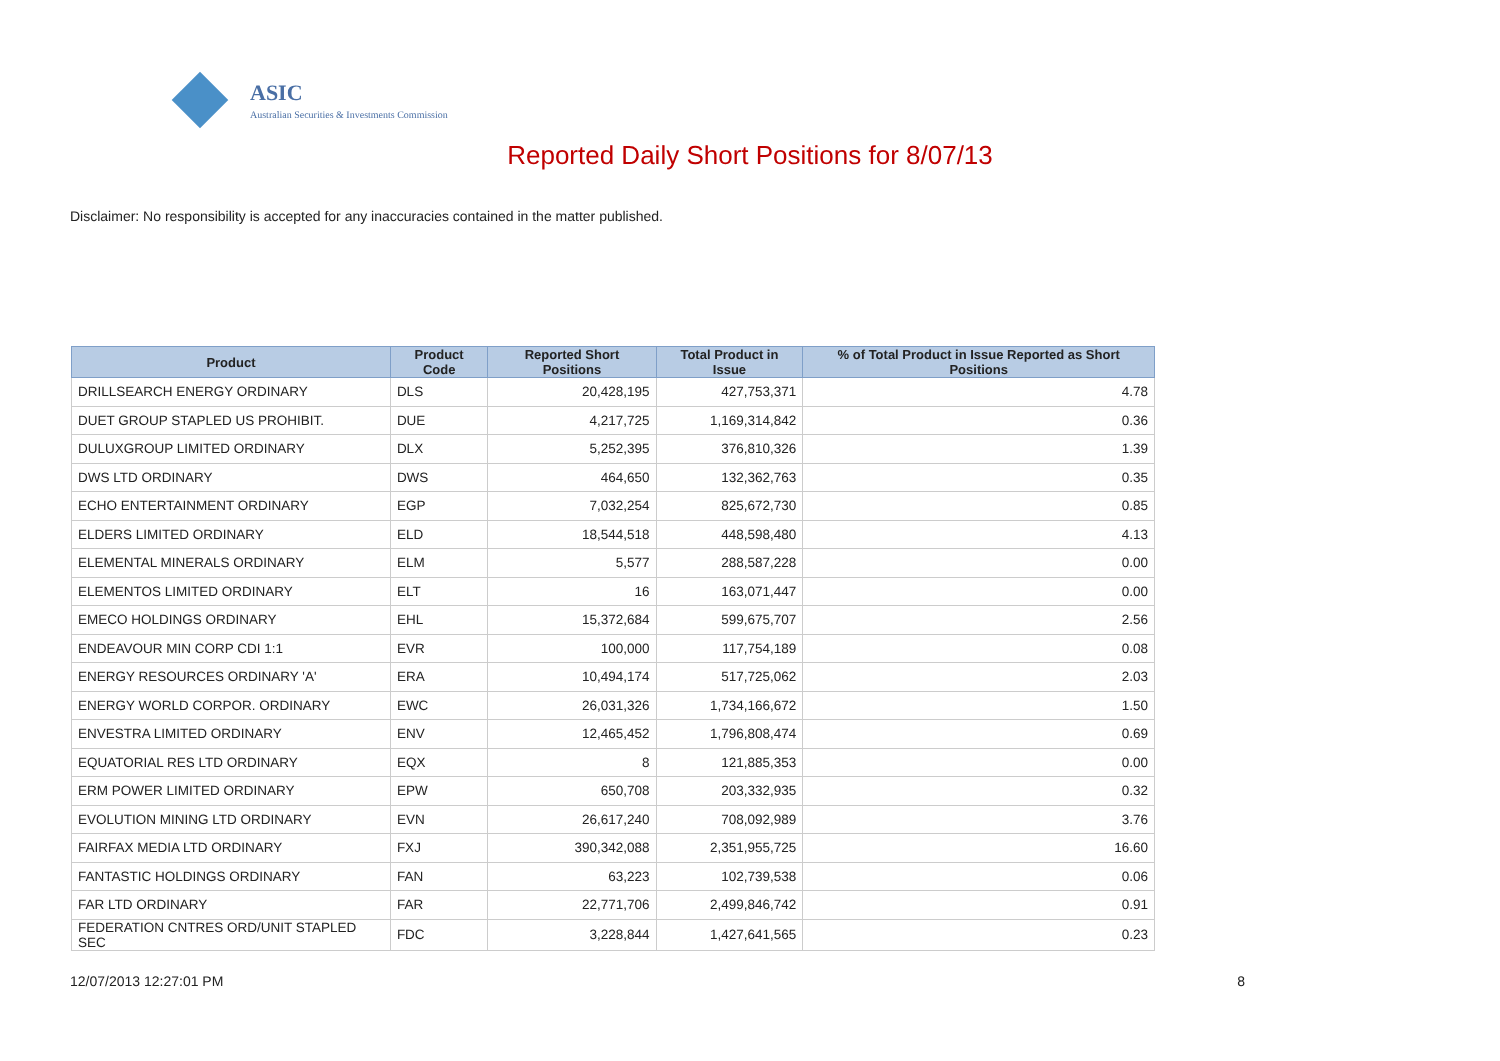ASIC
Australian Securities & Investments Commission
Reported Daily Short Positions for 8/07/13
Disclaimer: No responsibility is accepted for any inaccuracies contained in the matter published.
| Product | Product Code | Reported Short Positions | Total Product in Issue | % of Total Product in Issue Reported as Short Positions |
| --- | --- | --- | --- | --- |
| DRILLSEARCH ENERGY ORDINARY | DLS | 20,428,195 | 427,753,371 | 4.78 |
| DUET GROUP STAPLED US PROHIBIT. | DUE | 4,217,725 | 1,169,314,842 | 0.36 |
| DULUXGROUP LIMITED ORDINARY | DLX | 5,252,395 | 376,810,326 | 1.39 |
| DWS LTD ORDINARY | DWS | 464,650 | 132,362,763 | 0.35 |
| ECHO ENTERTAINMENT ORDINARY | EGP | 7,032,254 | 825,672,730 | 0.85 |
| ELDERS LIMITED ORDINARY | ELD | 18,544,518 | 448,598,480 | 4.13 |
| ELEMENTAL MINERALS ORDINARY | ELM | 5,577 | 288,587,228 | 0.00 |
| ELEMENTOS LIMITED ORDINARY | ELT | 16 | 163,071,447 | 0.00 |
| EMECO HOLDINGS ORDINARY | EHL | 15,372,684 | 599,675,707 | 2.56 |
| ENDEAVOUR MIN CORP CDI 1:1 | EVR | 100,000 | 117,754,189 | 0.08 |
| ENERGY RESOURCES ORDINARY 'A' | ERA | 10,494,174 | 517,725,062 | 2.03 |
| ENERGY WORLD CORPOR. ORDINARY | EWC | 26,031,326 | 1,734,166,672 | 1.50 |
| ENVESTRA LIMITED ORDINARY | ENV | 12,465,452 | 1,796,808,474 | 0.69 |
| EQUATORIAL RES LTD ORDINARY | EQX | 8 | 121,885,353 | 0.00 |
| ERM POWER LIMITED ORDINARY | EPW | 650,708 | 203,332,935 | 0.32 |
| EVOLUTION MINING LTD ORDINARY | EVN | 26,617,240 | 708,092,989 | 3.76 |
| FAIRFAX MEDIA LTD ORDINARY | FXJ | 390,342,088 | 2,351,955,725 | 16.60 |
| FANTASTIC HOLDINGS ORDINARY | FAN | 63,223 | 102,739,538 | 0.06 |
| FAR LTD ORDINARY | FAR | 22,771,706 | 2,499,846,742 | 0.91 |
| FEDERATION CNTRES ORD/UNIT STAPLED SEC | FDC | 3,228,844 | 1,427,641,565 | 0.23 |
12/07/2013 12:27:01 PM 8